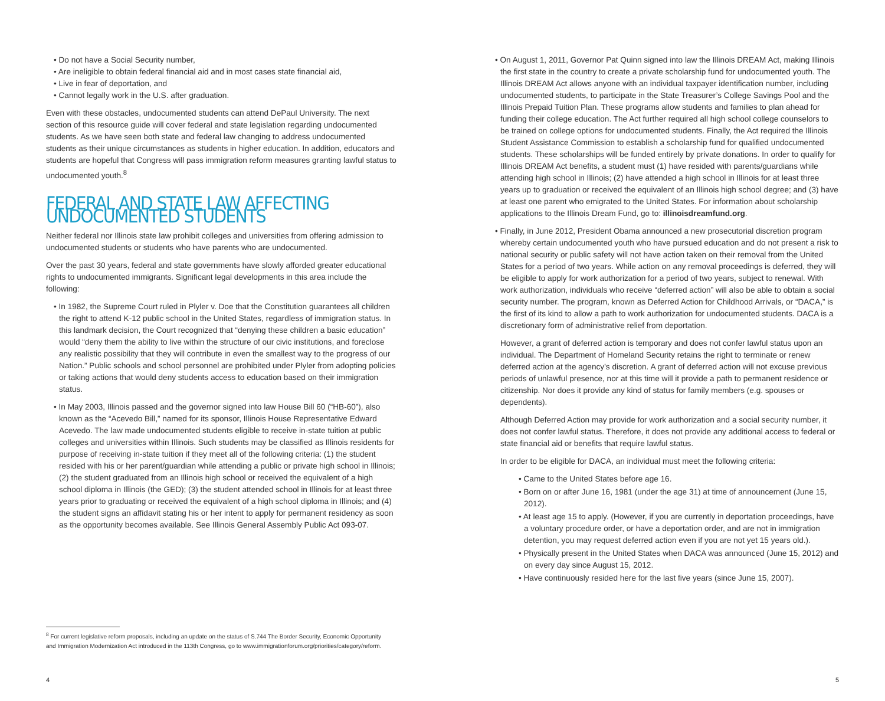• Do not have a Social Security number,
• Are ineligible to obtain federal financial aid and in most cases state financial aid,
• Live in fear of deportation, and
• Cannot legally work in the U.S. after graduation.
Even with these obstacles, undocumented students can attend DePaul University. The next section of this resource guide will cover federal and state legislation regarding undocumented students. As we have seen both state and federal law changing to address undocumented students as their unique circumstances as students in higher education. In addition, educators and students are hopeful that Congress will pass immigration reform measures granting lawful status to undocumented youth.<sup>8</sup>
FEDERAL AND STATE LAW AFFECTING UNDOCUMENTED STUDENTS
Neither federal nor Illinois state law prohibit colleges and universities from offering admission to undocumented students or students who have parents who are undocumented.
Over the past 30 years, federal and state governments have slowly afforded greater educational rights to undocumented immigrants. Significant legal developments in this area include the following:
• In 1982, the Supreme Court ruled in Plyler v. Doe that the Constitution guarantees all children the right to attend K-12 public school in the United States, regardless of immigration status. In this landmark decision, the Court recognized that “denying these children a basic education” would “deny them the ability to live within the structure of our civic institutions, and foreclose any realistic possibility that they will contribute in even the smallest way to the progress of our Nation.” Public schools and school personnel are prohibited under Plyler from adopting policies or taking actions that would deny students access to education based on their immigration status.
• In May 2003, Illinois passed and the governor signed into law House Bill 60 (“HB-60”), also known as the “Acevedo Bill,” named for its sponsor, Illinois House Representative Edward Acevedo. The law made undocumented students eligible to receive in-state tuition at public colleges and universities within Illinois. Such students may be classified as Illinois residents for purpose of receiving in-state tuition if they meet all of the following criteria: (1) the student resided with his or her parent/guardian while attending a public or private high school in Illinois; (2) the student graduated from an Illinois high school or received the equivalent of a high school diploma in Illinois (the GED); (3) the student attended school in Illinois for at least three years prior to graduating or received the equivalent of a high school diploma in Illinois; and (4) the student signs an affidavit stating his or her intent to apply for permanent residency as soon as the opportunity becomes available. See Illinois General Assembly Public Act 093-07.
<sup>8</sup> For current legislative reform proposals, including an update on the status of S.744 The Border Security, Economic Opportunity and Immigration Modernization Act introduced in the 113th Congress, go to www.immigrationforum.org/priorities/category/reform.
4
• On August 1, 2011, Governor Pat Quinn signed into law the Illinois DREAM Act, making Illinois the first state in the country to create a private scholarship fund for undocumented youth. The Illinois DREAM Act allows anyone with an individual taxpayer identification number, including undocumented students, to participate in the State Treasurer’s College Savings Pool and the Illinois Prepaid Tuition Plan. These programs allow students and families to plan ahead for funding their college education. The Act further required all high school college counselors to be trained on college options for undocumented students. Finally, the Act required the Illinois Student Assistance Commission to establish a scholarship fund for qualified undocumented students. These scholarships will be funded entirely by private donations. In order to qualify for Illinois DREAM Act benefits, a student must (1) have resided with parents/guardians while attending high school in Illinois; (2) have attended a high school in Illinois for at least three years up to graduation or received the equivalent of an Illinois high school degree; and (3) have at least one parent who emigrated to the United States. For information about scholarship applications to the Illinois Dream Fund, go to: illinoisdreamfund.org.
• Finally, in June 2012, President Obama announced a new prosecutorial discretion program whereby certain undocumented youth who have pursued education and do not present a risk to national security or public safety will not have action taken on their removal from the United States for a period of two years. While action on any removal proceedings is deferred, they will be eligible to apply for work authorization for a period of two years, subject to renewal. With work authorization, individuals who receive “deferred action” will also be able to obtain a social security number. The program, known as Deferred Action for Childhood Arrivals, or “DACA,” is the first of its kind to allow a path to work authorization for undocumented students. DACA is a discretionary form of administrative relief from deportation.
However, a grant of deferred action is temporary and does not confer lawful status upon an individual. The Department of Homeland Security retains the right to terminate or renew deferred action at the agency’s discretion. A grant of deferred action will not excuse previous periods of unlawful presence, nor at this time will it provide a path to permanent residence or citizenship. Nor does it provide any kind of status for family members (e.g. spouses or dependents).
Although Deferred Action may provide for work authorization and a social security number, it does not confer lawful status. Therefore, it does not provide any additional access to federal or state financial aid or benefits that require lawful status.
In order to be eligible for DACA, an individual must meet the following criteria:
• Came to the United States before age 16.
• Born on or after June 16, 1981 (under the age 31) at time of announcement (June 15, 2012).
• At least age 15 to apply. (However, if you are currently in deportation proceedings, have a voluntary procedure order, or have a deportation order, and are not in immigration detention, you may request deferred action even if you are not yet 15 years old.).
• Physically present in the United States when DACA was announced (June 15, 2012) and on every day since August 15, 2012.
• Have continuously resided here for the last five years (since June 15, 2007).
5